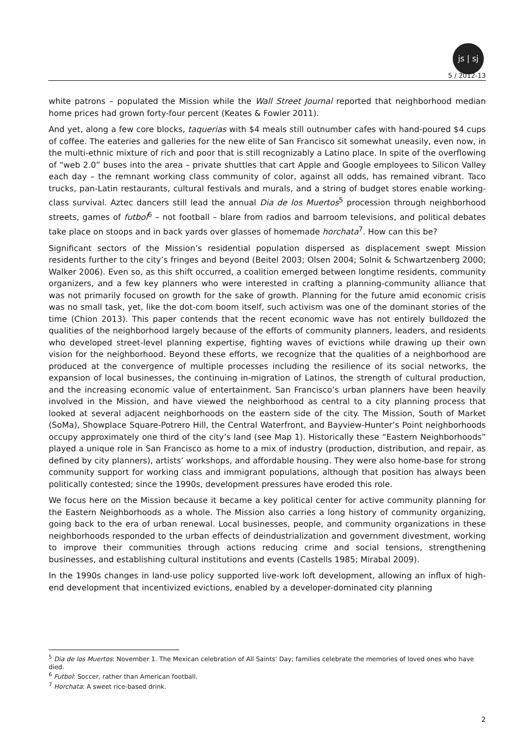js | sj
5 / 2012-13
white patrons – populated the Mission while the Wall Street Journal reported that neighborhood median home prices had grown forty-four percent (Keates & Fowler 2011).
And yet, along a few core blocks, taquerias with $4 meals still outnumber cafes with hand-poured $4 cups of coffee. The eateries and galleries for the new elite of San Francisco sit somewhat uneasily, even now, in the multi-ethnic mixture of rich and poor that is still recognizably a Latino place. In spite of the overflowing of “web 2.0” buses into the area – private shuttles that cart Apple and Google employees to Silicon Valley each day – the remnant working class community of color, against all odds, has remained vibrant. Taco trucks, pan-Latin restaurants, cultural festivals and murals, and a string of budget stores enable working-class survival. Aztec dancers still lead the annual Dia de los Muertos<sup>5</sup> procession through neighborhood streets, games of futbol<sup>6</sup> – not football – blare from radios and barroom televisions, and political debates take place on stoops and in back yards over glasses of homemade horchata<sup>7</sup>. How can this be?
Significant sectors of the Mission’s residential population dispersed as displacement swept Mission residents further to the city’s fringes and beyond (Beitel 2003; Olsen 2004; Solnit & Schwartzenberg 2000; Walker 2006). Even so, as this shift occurred, a coalition emerged between longtime residents, community organizers, and a few key planners who were interested in crafting a planning-community alliance that was not primarily focused on growth for the sake of growth. Planning for the future amid economic crisis was no small task, yet, like the dot-com boom itself, such activism was one of the dominant stories of the time (Chion 2013). This paper contends that the recent economic wave has not entirely bulldozed the qualities of the neighborhood largely because of the efforts of community planners, leaders, and residents who developed street-level planning expertise, fighting waves of evictions while drawing up their own vision for the neighborhood. Beyond these efforts, we recognize that the qualities of a neighborhood are produced at the convergence of multiple processes including the resilience of its social networks, the expansion of local businesses, the continuing in-migration of Latinos, the strength of cultural production, and the increasing economic value of entertainment. San Francisco’s urban planners have been heavily involved in the Mission, and have viewed the neighborhood as central to a city planning process that looked at several adjacent neighborhoods on the eastern side of the city. The Mission, South of Market (SoMa), Showplace Square-Potrero Hill, the Central Waterfront, and Bayview-Hunter’s Point neighborhoods occupy approximately one third of the city’s land (see Map 1). Historically these “Eastern Neighborhoods” played a unique role in San Francisco as home to a mix of industry (production, distribution, and repair, as defined by city planners), artists’ workshops, and affordable housing. They were also home-base for strong community support for working class and immigrant populations, although that position has always been politically contested; since the 1990s, development pressures have eroded this role.
We focus here on the Mission because it became a key political center for active community planning for the Eastern Neighborhoods as a whole. The Mission also carries a long history of community organizing, going back to the era of urban renewal. Local businesses, people, and community organizations in these neighborhoods responded to the urban effects of deindustrialization and government divestment, working to improve their communities through actions reducing crime and social tensions, strengthening businesses, and establishing cultural institutions and events (Castells 1985; Mirabal 2009).
In the 1990s changes in land-use policy supported live-work loft development, allowing an influx of high-end development that incentivized evictions, enabled by a developer-dominated city planning
<sup>5</sup> Dia de los Muertos: November 1. The Mexican celebration of All Saints’ Day; families celebrate the memories of loved ones who have died.
<sup>6</sup> Futbol: Soccer, rather than American football.
<sup>7</sup> Horchata: A sweet rice-based drink.
2